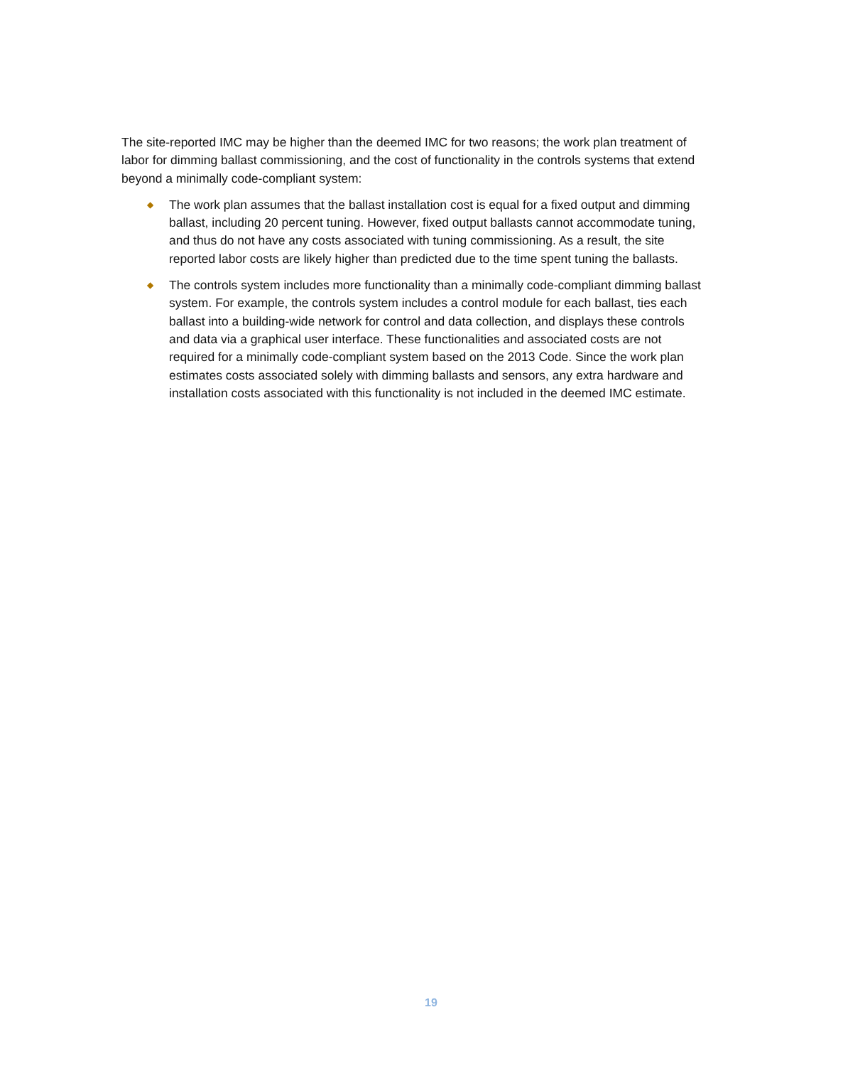The site-reported IMC may be higher than the deemed IMC for two reasons; the work plan treatment of labor for dimming ballast commissioning, and the cost of functionality in the controls systems that extend beyond a minimally code-compliant system:
◆ The work plan assumes that the ballast installation cost is equal for a fixed output and dimming ballast, including 20 percent tuning. However, fixed output ballasts cannot accommodate tuning, and thus do not have any costs associated with tuning commissioning. As a result, the site reported labor costs are likely higher than predicted due to the time spent tuning the ballasts.
◆ The controls system includes more functionality than a minimally code-compliant dimming ballast system. For example, the controls system includes a control module for each ballast, ties each ballast into a building-wide network for control and data collection, and displays these controls and data via a graphical user interface. These functionalities and associated costs are not required for a minimally code-compliant system based on the 2013 Code. Since the work plan estimates costs associated solely with dimming ballasts and sensors, any extra hardware and installation costs associated with this functionality is not included in the deemed IMC estimate.
19